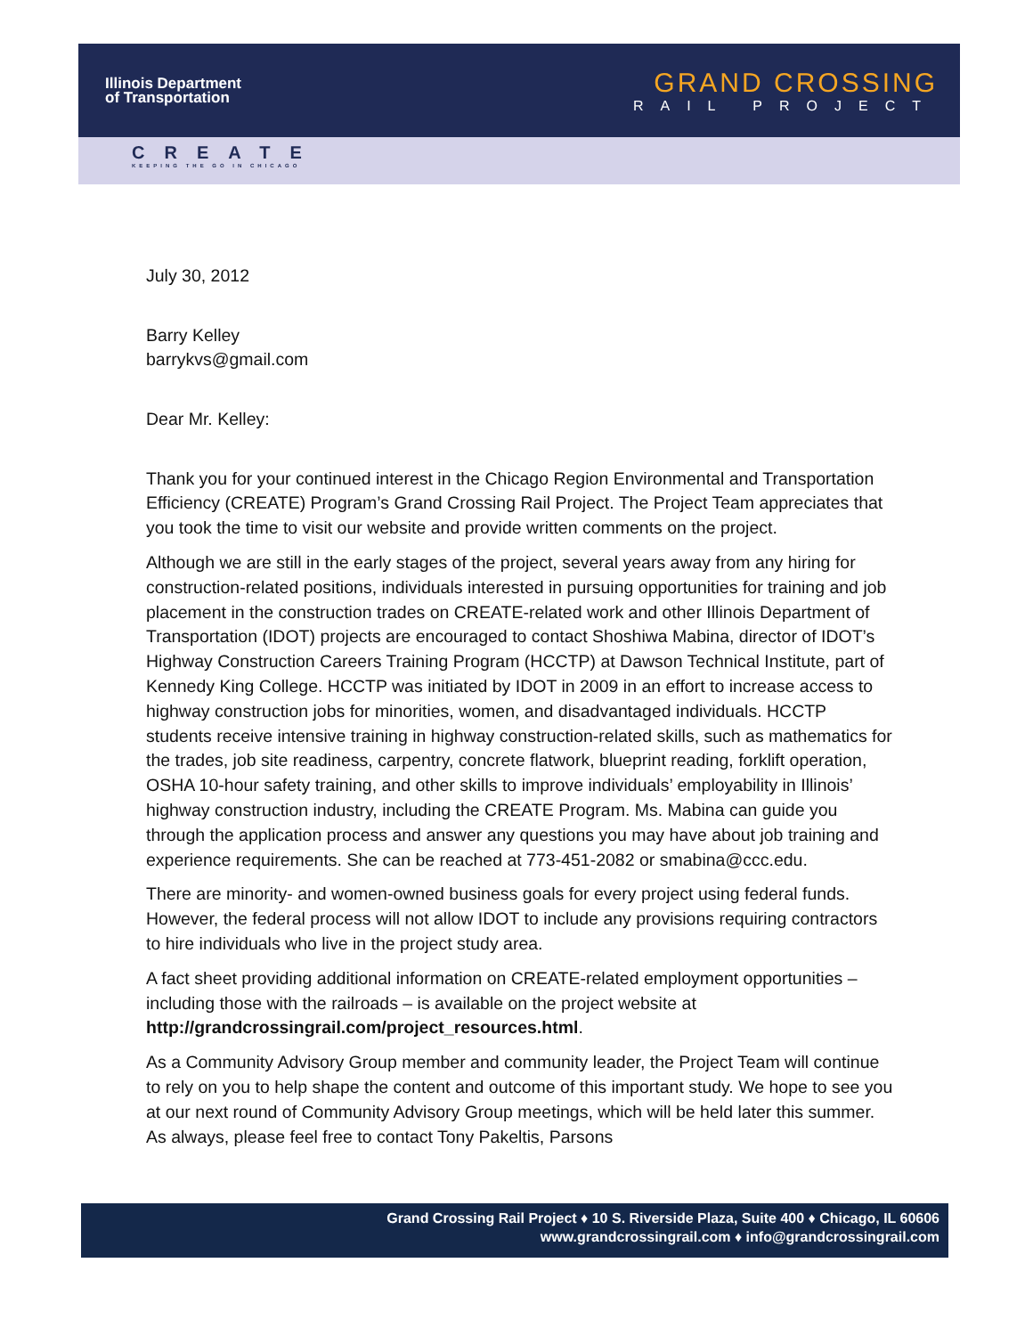Illinois Department
of Transportation
GRAND CROSSING
RAIL PROJECT
CREATE
KEEPING THE GO IN CHICAGO
July 30, 2012
Barry Kelley
barrykvs@gmail.com
Dear Mr. Kelley:
Thank you for your continued interest in the Chicago Region Environmental and Transportation Efficiency (CREATE) Program’s Grand Crossing Rail Project. The Project Team appreciates that you took the time to visit our website and provide written comments on the project.
Although we are still in the early stages of the project, several years away from any hiring for construction-related positions, individuals interested in pursuing opportunities for training and job placement in the construction trades on CREATE-related work and other Illinois Department of Transportation (IDOT) projects are encouraged to contact Shoshiwa Mabina, director of IDOT’s Highway Construction Careers Training Program (HCCTP) at Dawson Technical Institute, part of Kennedy King College. HCCTP was initiated by IDOT in 2009 in an effort to increase access to highway construction jobs for minorities, women, and disadvantaged individuals. HCCTP students receive intensive training in highway construction-related skills, such as mathematics for the trades, job site readiness, carpentry, concrete flatwork, blueprint reading, forklift operation, OSHA 10-hour safety training, and other skills to improve individuals’ employability in Illinois’ highway construction industry, including the CREATE Program. Ms. Mabina can guide you through the application process and answer any questions you may have about job training and experience requirements. She can be reached at 773-451-2082 or smabina@ccc.edu.
There are minority- and women-owned business goals for every project using federal funds. However, the federal process will not allow IDOT to include any provisions requiring contractors to hire individuals who live in the project study area.
A fact sheet providing additional information on CREATE-related employment opportunities – including those with the railroads – is available on the project website at http://grandcrossingrail.com/project_resources.html.
As a Community Advisory Group member and community leader, the Project Team will continue to rely on you to help shape the content and outcome of this important study. We hope to see you at our next round of Community Advisory Group meetings, which will be held later this summer. As always, please feel free to contact Tony Pakeltis, Parsons
Grand Crossing Rail Project ♦ 10 S. Riverside Plaza, Suite 400 ♦ Chicago, IL 60606
www.grandcrossingrail.com ♦ info@grandcrossingrail.com